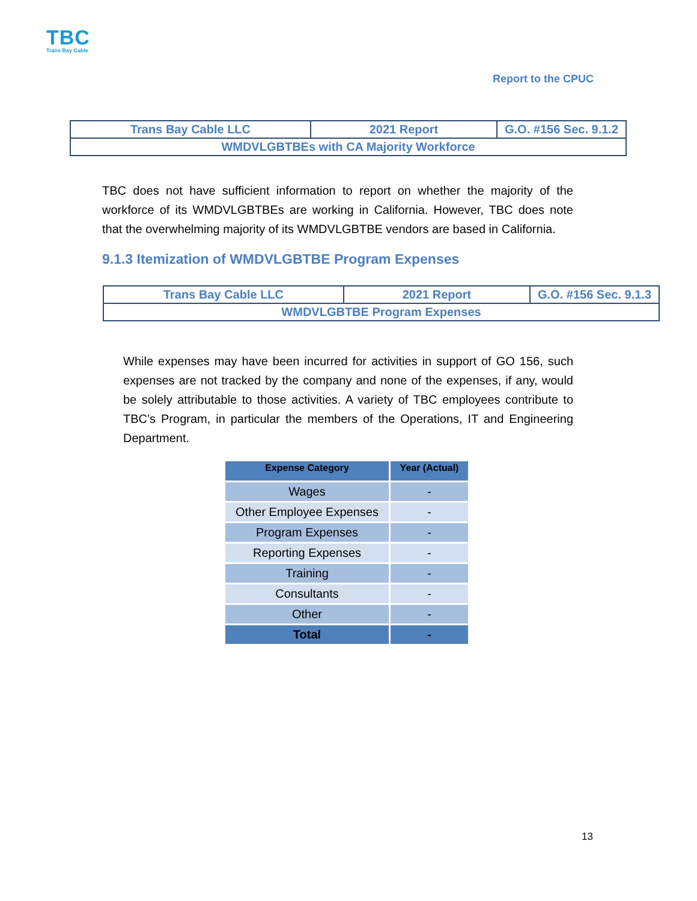TBC
Trans Bay Cable
Report to the CPUC
| Trans Bay Cable LLC | 2021 Report | G.O. #156 Sec. 9.1.2 |
| WMDVLGBTBEs with CA Majority Workforce | | |
TBC does not have sufficient information to report on whether the majority of the workforce of its WMDVLGBTBEs are working in California. However, TBC does note that the overwhelming majority of its WMDVLGBTBE vendors are based in California.
9.1.3 Itemization of WMDVLGBTBE Program Expenses
| Trans Bay Cable LLC | 2021 Report | G.O. #156 Sec. 9.1.3 |
| WMDVLGBTBE Program Expenses | | |
While expenses may have been incurred for activities in support of GO 156, such expenses are not tracked by the company and none of the expenses, if any, would be solely attributable to those activities. A variety of TBC employees contribute to TBC’s Program, in particular the members of the Operations, IT and Engineering Department.
| Expense Category | Year (Actual) |
| --- | --- |
| Wages | - |
| Other Employee Expenses | - |
| Program Expenses | - |
| Reporting Expenses | - |
| Training | - |
| Consultants | - |
| Other | - |
| Total | - |
13